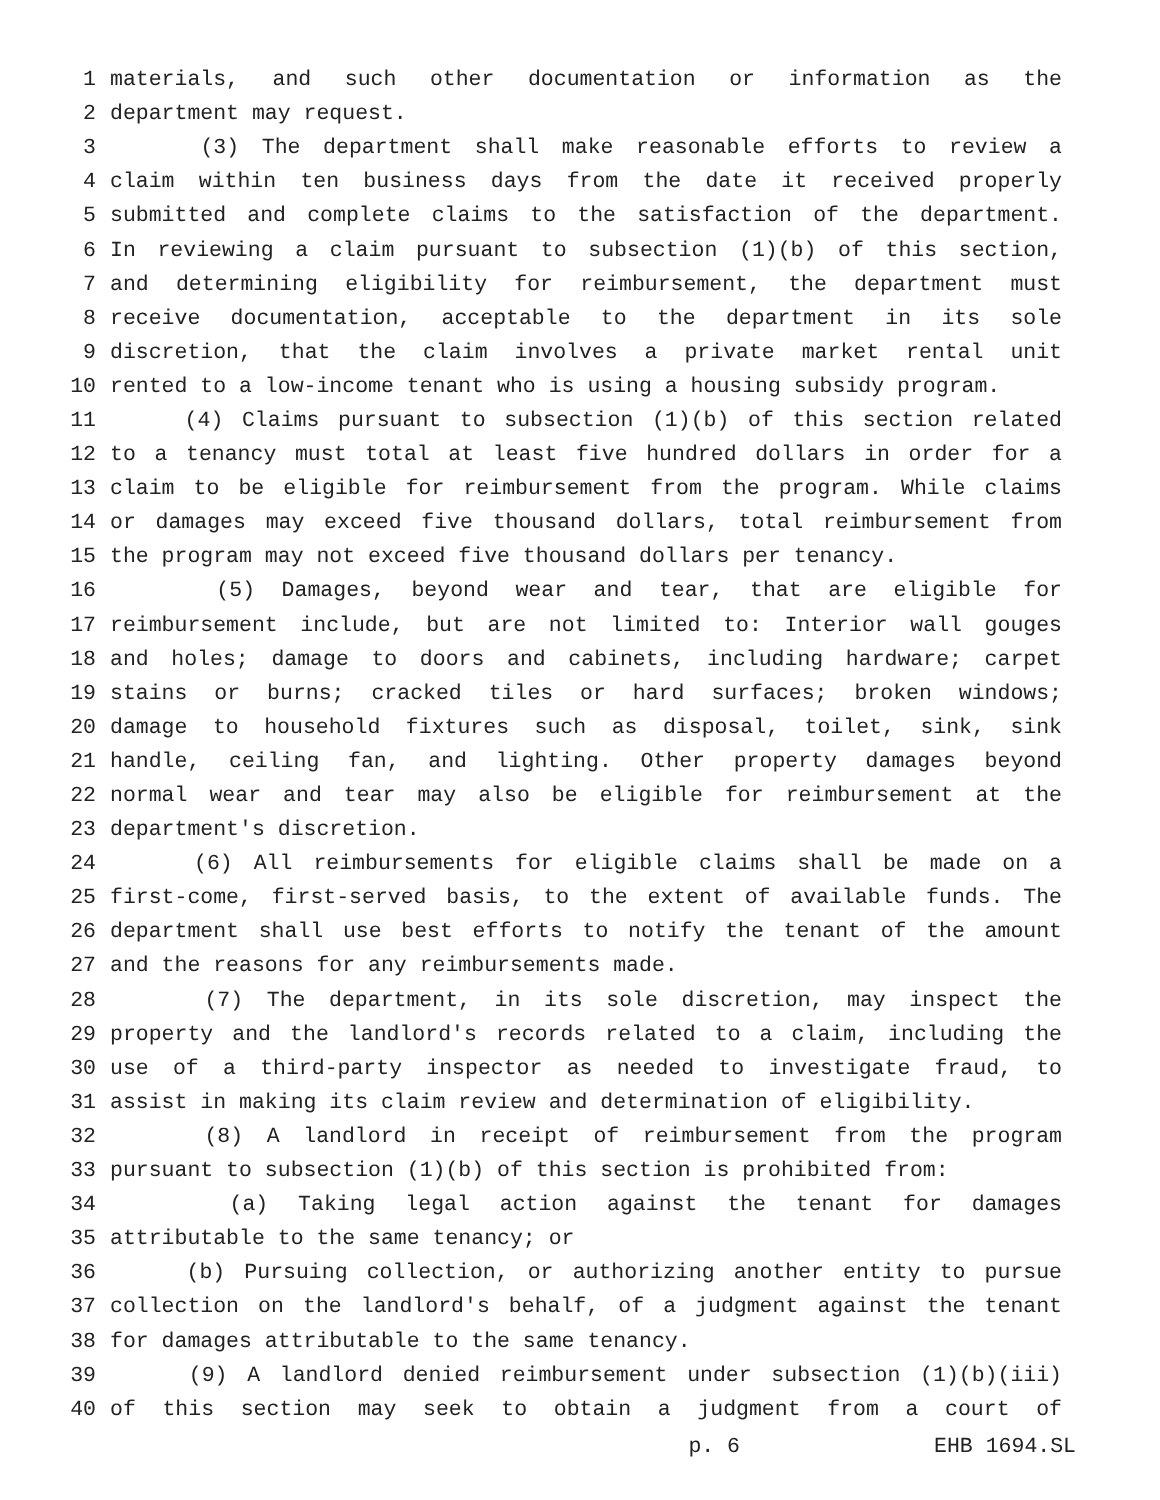1 materials, and such other documentation or information as the
2 department may request.
3 (3) The department shall make reasonable efforts to review a
4 claim within ten business days from the date it received properly
5 submitted and complete claims to the satisfaction of the department.
6 In reviewing a claim pursuant to subsection (1)(b) of this section,
7 and determining eligibility for reimbursement, the department must
8 receive documentation, acceptable to the department in its sole
9 discretion, that the claim involves a private market rental unit
10 rented to a low-income tenant who is using a housing subsidy program.
11 (4) Claims pursuant to subsection (1)(b) of this section related
12 to a tenancy must total at least five hundred dollars in order for a
13 claim to be eligible for reimbursement from the program. While claims
14 or damages may exceed five thousand dollars, total reimbursement from
15 the program may not exceed five thousand dollars per tenancy.
16 (5) Damages, beyond wear and tear, that are eligible for
17 reimbursement include, but are not limited to: Interior wall gouges
18 and holes; damage to doors and cabinets, including hardware; carpet
19 stains or burns; cracked tiles or hard surfaces; broken windows;
20 damage to household fixtures such as disposal, toilet, sink, sink
21 handle, ceiling fan, and lighting. Other property damages beyond
22 normal wear and tear may also be eligible for reimbursement at the
23 department's discretion.
24 (6) All reimbursements for eligible claims shall be made on a
25 first-come, first-served basis, to the extent of available funds. The
26 department shall use best efforts to notify the tenant of the amount
27 and the reasons for any reimbursements made.
28 (7) The department, in its sole discretion, may inspect the
29 property and the landlord's records related to a claim, including the
30 use of a third-party inspector as needed to investigate fraud, to
31 assist in making its claim review and determination of eligibility.
32 (8) A landlord in receipt of reimbursement from the program
33 pursuant to subsection (1)(b) of this section is prohibited from:
34 (a) Taking legal action against the tenant for damages
35 attributable to the same tenancy; or
36 (b) Pursuing collection, or authorizing another entity to pursue
37 collection on the landlord's behalf, of a judgment against the tenant
38 for damages attributable to the same tenancy.
39 (9) A landlord denied reimbursement under subsection (1)(b)(iii)
40 of this section may seek to obtain a judgment from a court of
p. 6 EHB 1694.SL